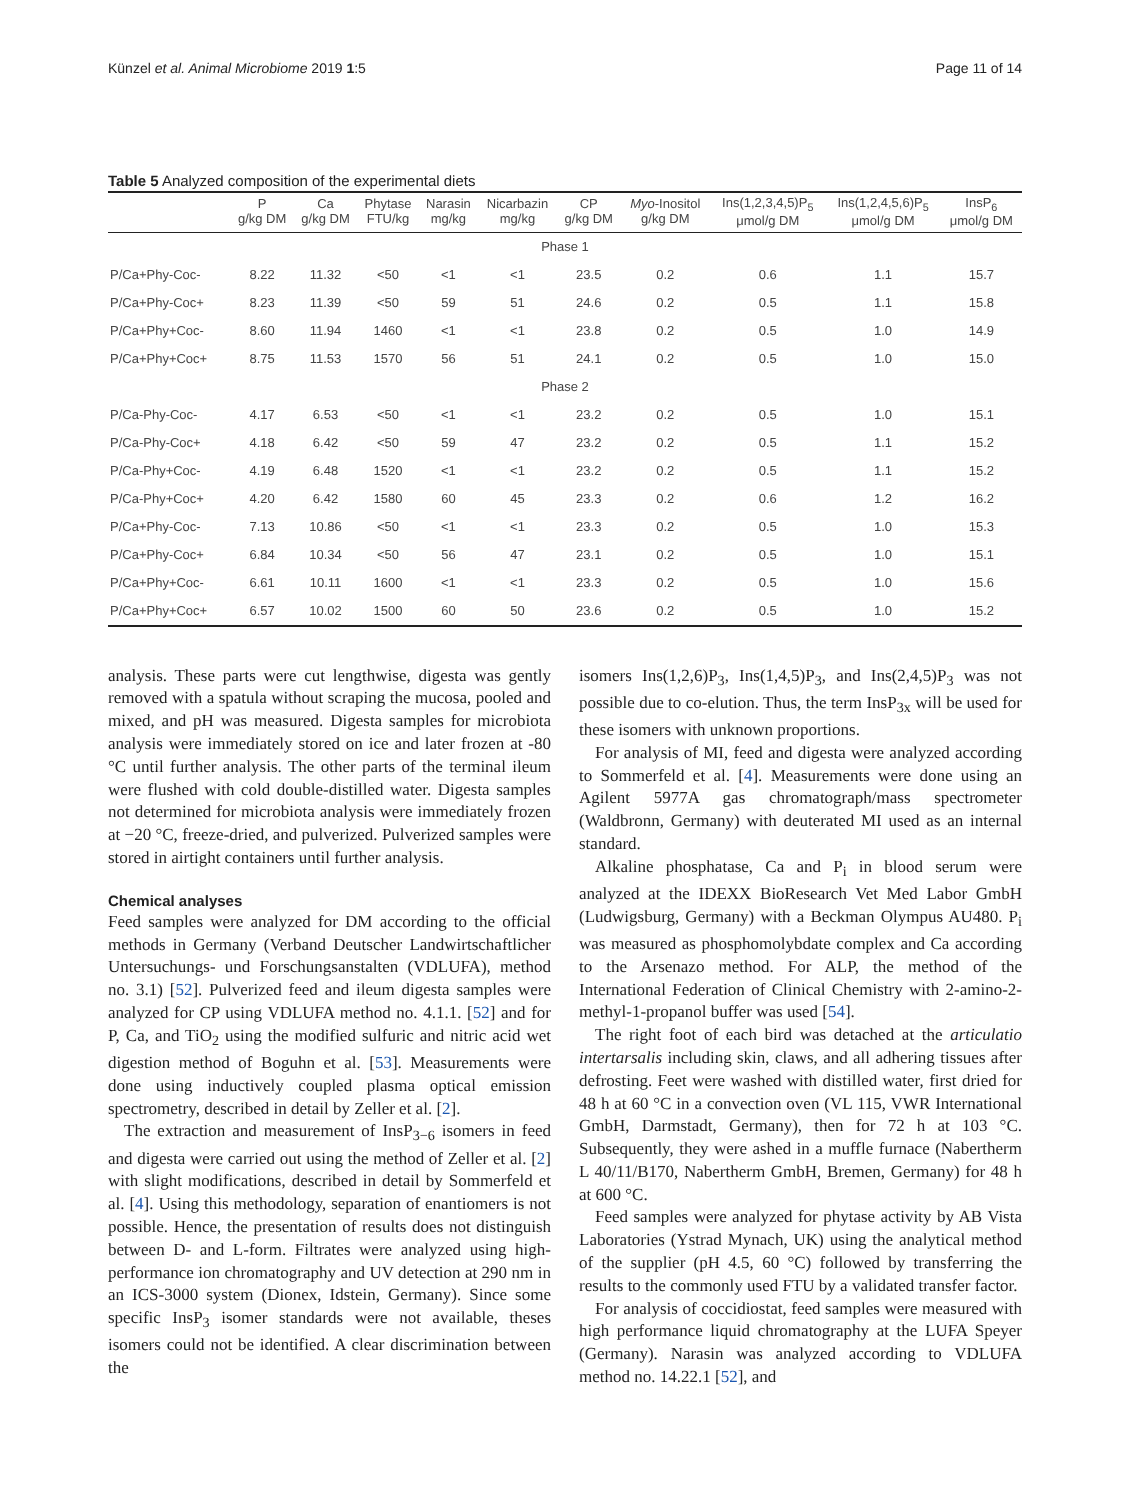Künzel et al. Animal Microbiome 2019 1:5 Page 11 of 14
Table 5 Analyzed composition of the experimental diets
| | P g/kg DM | Ca g/kg DM | Phytase FTU/kg | Narasin mg/kg | Nicarbazin mg/kg | CP g/kg DM | Myo -Inositol g/kg DM | Ins(1,2,3,4,5)P<sub>5</sub> μmol/g DM | Ins(1,2,4,5,6)P<sub>5</sub> μmol/g DM | InsP<sub>6</sub> μmol/g DM |
| --- | --- | --- | --- | --- | --- | --- | --- | --- | --- | --- |
| Phase 1 | | | | | | | | | | |
| P/Ca+Phy-Coc- | 8.22 | 11.32 | <50 | <1 | <1 | 23.5 | 0.2 | 0.6 | 1.1 | 15.7 |
| P/Ca+Phy-Coc+ | 8.23 | 11.39 | <50 | 59 | 51 | 24.6 | 0.2 | 0.5 | 1.1 | 15.8 |
| P/Ca+Phy+Coc- | 8.60 | 11.94 | 1460 | <1 | <1 | 23.8 | 0.2 | 0.5 | 1.0 | 14.9 |
| P/Ca+Phy+Coc+ | 8.75 | 11.53 | 1570 | 56 | 51 | 24.1 | 0.2 | 0.5 | 1.0 | 15.0 |
| Phase 2 | | | | | | | | | | |
| P/Ca-Phy-Coc- | 4.17 | 6.53 | <50 | <1 | <1 | 23.2 | 0.2 | 0.5 | 1.0 | 15.1 |
| P/Ca-Phy-Coc+ | 4.18 | 6.42 | <50 | 59 | 47 | 23.2 | 0.2 | 0.5 | 1.1 | 15.2 |
| P/Ca-Phy+Coc- | 4.19 | 6.48 | 1520 | <1 | <1 | 23.2 | 0.2 | 0.5 | 1.1 | 15.2 |
| P/Ca-Phy+Coc+ | 4.20 | 6.42 | 1580 | 60 | 45 | 23.3 | 0.2 | 0.6 | 1.2 | 16.2 |
| P/Ca+Phy-Coc- | 7.13 | 10.86 | <50 | <1 | <1 | 23.3 | 0.2 | 0.5 | 1.0 | 15.3 |
| P/Ca+Phy-Coc+ | 6.84 | 10.34 | <50 | 56 | 47 | 23.1 | 0.2 | 0.5 | 1.0 | 15.1 |
| P/Ca+Phy+Coc- | 6.61 | 10.11 | 1600 | <1 | <1 | 23.3 | 0.2 | 0.5 | 1.0 | 15.6 |
| P/Ca+Phy+Coc+ | 6.57 | 10.02 | 1500 | 60 | 50 | 23.6 | 0.2 | 0.5 | 1.0 | 15.2 |
analysis. These parts were cut lengthwise, digesta was gently removed with a spatula without scraping the mucosa, pooled and mixed, and pH was measured. Digesta samples for microbiota analysis were immediately stored on ice and later frozen at -80 °C until further analysis. The other parts of the terminal ileum were flushed with cold double-distilled water. Digesta samples not determined for microbiota analysis were immediately frozen at −20 °C, freeze-dried, and pulverized. Pulverized samples were stored in airtight containers until further analysis.
Chemical analyses
Feed samples were analyzed for DM according to the official methods in Germany (Verband Deutscher Landwirtschaftlicher Untersuchungs- und Forschungsanstalten (VDLUFA), method no. 3.1) [52]. Pulverized feed and ileum digesta samples were analyzed for CP using VDLUFA method no. 4.1.1. [52] and for P, Ca, and TiO<sub>2</sub> using the modified sulfuric and nitric acid wet digestion method of Boguhn et al. [53]. Measurements were done using inductively coupled plasma optical emission spectrometry, described in detail by Zeller et al. [2].
The extraction and measurement of InsP<sub>3−6</sub> isomers in feed and digesta were carried out using the method of Zeller et al. [2] with slight modifications, described in detail by Sommerfeld et al. [4]. Using this methodology, separation of enantiomers is not possible. Hence, the presentation of results does not distinguish between D- and L-form. Filtrates were analyzed using high-performance ion chromatography and UV detection at 290 nm in an ICS-3000 system (Dionex, Idstein, Germany). Since some specific InsP<sub>3</sub> isomer standards were not available, theses isomers could not be identified. A clear discrimination between the
isomers Ins(1,2,6)P<sub>3</sub>, Ins(1,4,5)P<sub>3</sub>, and Ins(2,4,5)P<sub>3</sub> was not possible due to co-elution. Thus, the term InsP<sub>3x</sub> will be used for these isomers with unknown proportions.
For analysis of MI, feed and digesta were analyzed according to Sommerfeld et al. [4]. Measurements were done using an Agilent 5977A gas chromatograph/mass spectrometer (Waldbronn, Germany) with deuterated MI used as an internal standard.
Alkaline phosphatase, Ca and P<sub>i</sub> in blood serum were analyzed at the IDEXX BioResearch Vet Med Labor GmbH (Ludwigsburg, Germany) with a Beckman Olympus AU480. P<sub>i</sub> was measured as phosphomolybdate complex and Ca according to the Arsenazo method. For ALP, the method of the International Federation of Clinical Chemistry with 2-amino-2-methyl-1-propanol buffer was used [54].
The right foot of each bird was detached at the articulatio intertarsalis including skin, claws, and all adhering tissues after defrosting. Feet were washed with distilled water, first dried for 48 h at 60 °C in a convection oven (VL 115, VWR International GmbH, Darmstadt, Germany), then for 72 h at 103 °C. Subsequently, they were ashed in a muffle furnace (Nabertherm L 40/11/B170, Nabertherm GmbH, Bremen, Germany) for 48 h at 600 °C.
Feed samples were analyzed for phytase activity by AB Vista Laboratories (Ystrad Mynach, UK) using the analytical method of the supplier (pH 4.5, 60 °C) followed by transferring the results to the commonly used FTU by a validated transfer factor.
For analysis of coccidiostat, feed samples were measured with high performance liquid chromatography at the LUFA Speyer (Germany). Narasin was analyzed according to VDLUFA method no. 14.22.1 [52], and